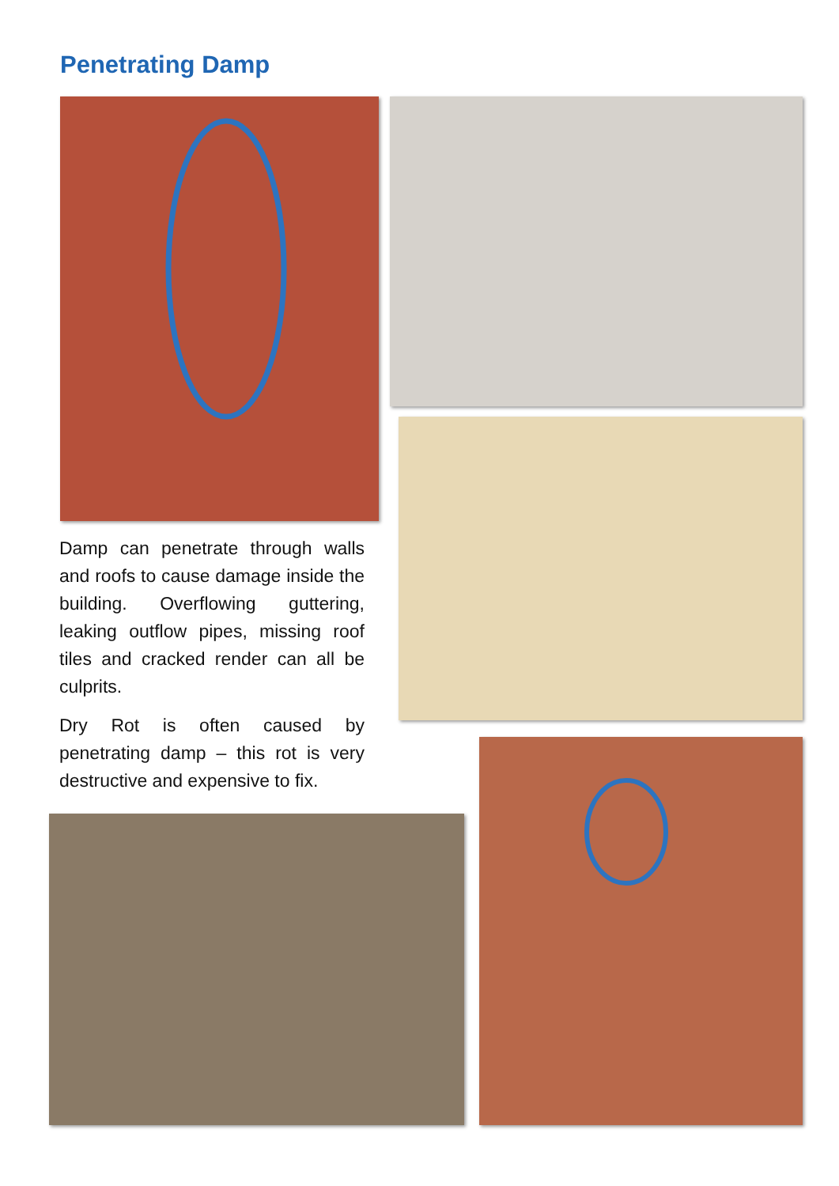Penetrating Damp
Damp can penetrate through walls and roofs to cause damage inside the building. Overflowing guttering, leaking outflow pipes, missing roof tiles and cracked render can all be culprits.
Dry Rot is often caused by penetrating damp – this rot is very destructive and expensive to fix.